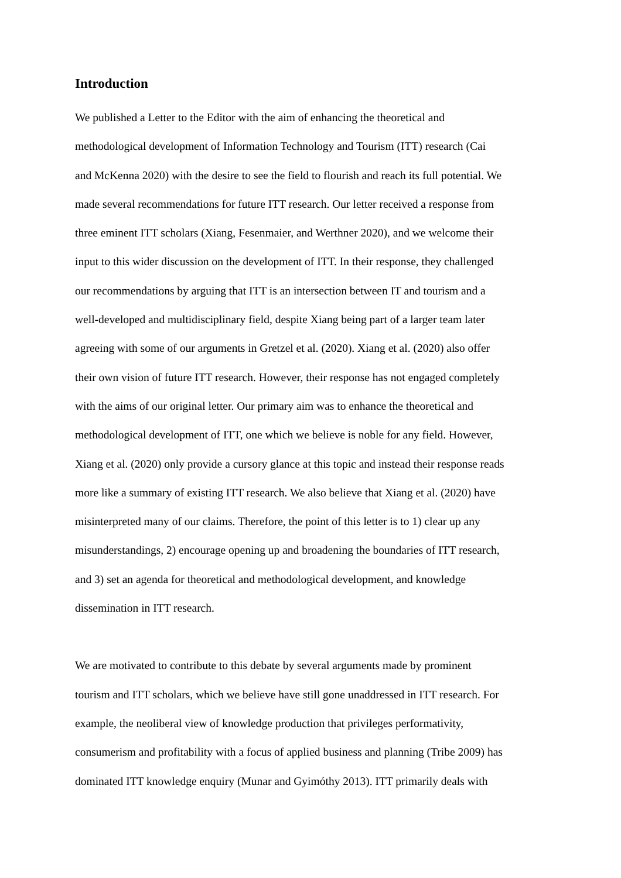Introduction
We published a Letter to the Editor with the aim of enhancing the theoretical and
methodological development of Information Technology and Tourism (ITT) research (Cai
and McKenna 2020) with the desire to see the field to flourish and reach its full potential. We
made several recommendations for future ITT research. Our letter received a response from
three eminent ITT scholars (Xiang, Fesenmaier, and Werthner 2020), and we welcome their
input to this wider discussion on the development of ITT. In their response, they challenged
our recommendations by arguing that ITT is an intersection between IT and tourism and a
well-developed and multidisciplinary field, despite Xiang being part of a larger team later
agreeing with some of our arguments in Gretzel et al. (2020). Xiang et al. (2020) also offer
their own vision of future ITT research. However, their response has not engaged completely
with the aims of our original letter. Our primary aim was to enhance the theoretical and
methodological development of ITT, one which we believe is noble for any field. However,
Xiang et al. (2020) only provide a cursory glance at this topic and instead their response reads
more like a summary of existing ITT research. We also believe that Xiang et al. (2020) have
misinterpreted many of our claims. Therefore, the point of this letter is to 1) clear up any
misunderstandings, 2) encourage opening up and broadening the boundaries of ITT research,
and 3) set an agenda for theoretical and methodological development, and knowledge
dissemination in ITT research.
We are motivated to contribute to this debate by several arguments made by prominent
tourism and ITT scholars, which we believe have still gone unaddressed in ITT research. For
example, the neoliberal view of knowledge production that privileges performativity,
consumerism and profitability with a focus of applied business and planning (Tribe 2009) has
dominated ITT knowledge enquiry (Munar and Gyimóthy 2013). ITT primarily deals with